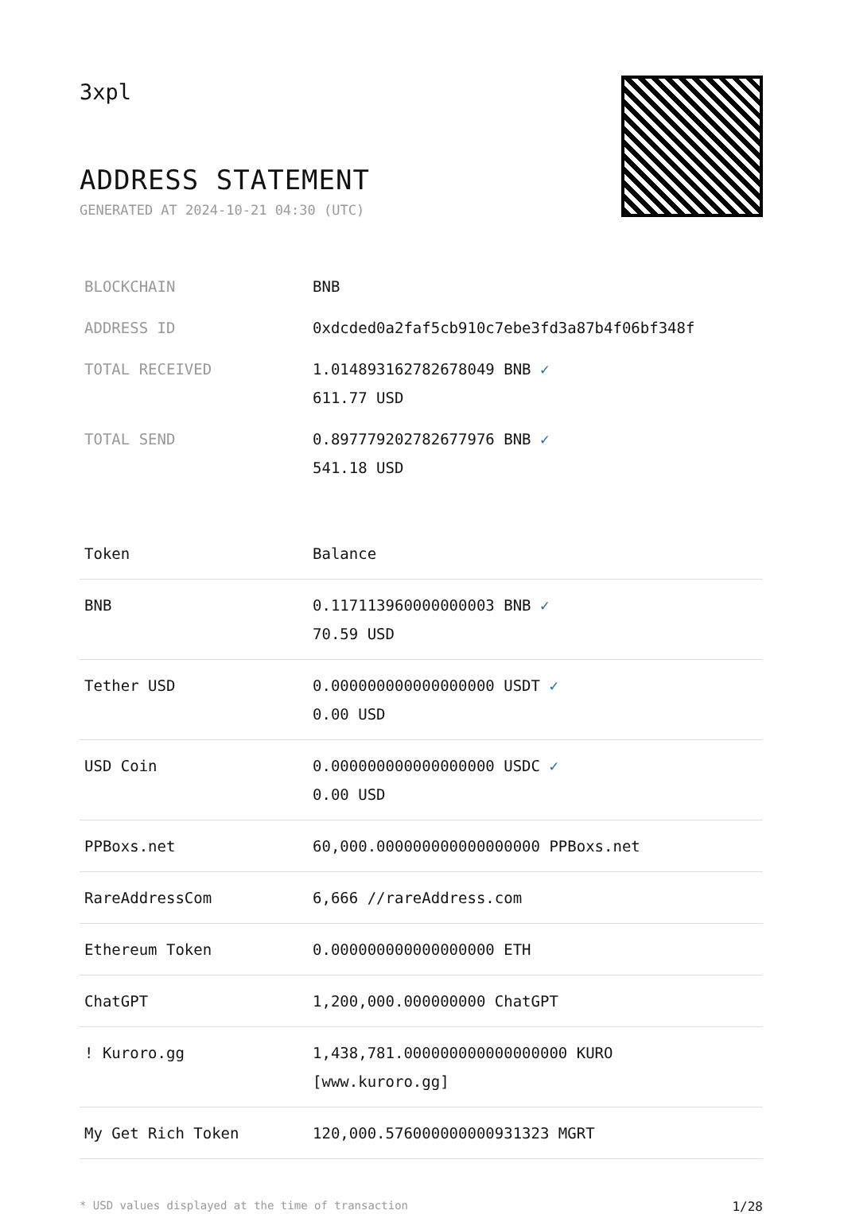3xpl
ADDRESS STATEMENT
GENERATED AT 2024-10-21 04:30 (UTC)
| BLOCKCHAIN | BNB |
| ADDRESS ID | 0xdcded0a2faf5cb910c7ebe3fd3a87b4f06bf348f |
| TOTAL RECEIVED | 1.014893162782678049 BNB ✓ 611.77 USD |
| TOTAL SEND | 0.897779202782677976 BNB ✓ 541.18 USD |
| Token | Balance |
| --- | --- |
| BNB | 0.117113960000000003 BNB ✓ 70.59 USD |
| Tether USD | 0.000000000000000000 USDT ✓ 0.00 USD |
| USD Coin | 0.000000000000000000 USDC ✓ 0.00 USD |
| PPBoxs.net | 60,000.000000000000000000 PPBoxs.net |
| RareAddressCom | 6,666 //rareAddress.com |
| Ethereum Token | 0.000000000000000000 ETH |
| ChatGPT | 1,200,000.000000000 ChatGPT |
| ! Kuroro.gg | 1,438,781.000000000000000000 KURO [www.kuroro.gg] |
| My Get Rich Token | 120,000.576000000000931323 MGRT |
* USD values displayed at the time of transaction 1/28